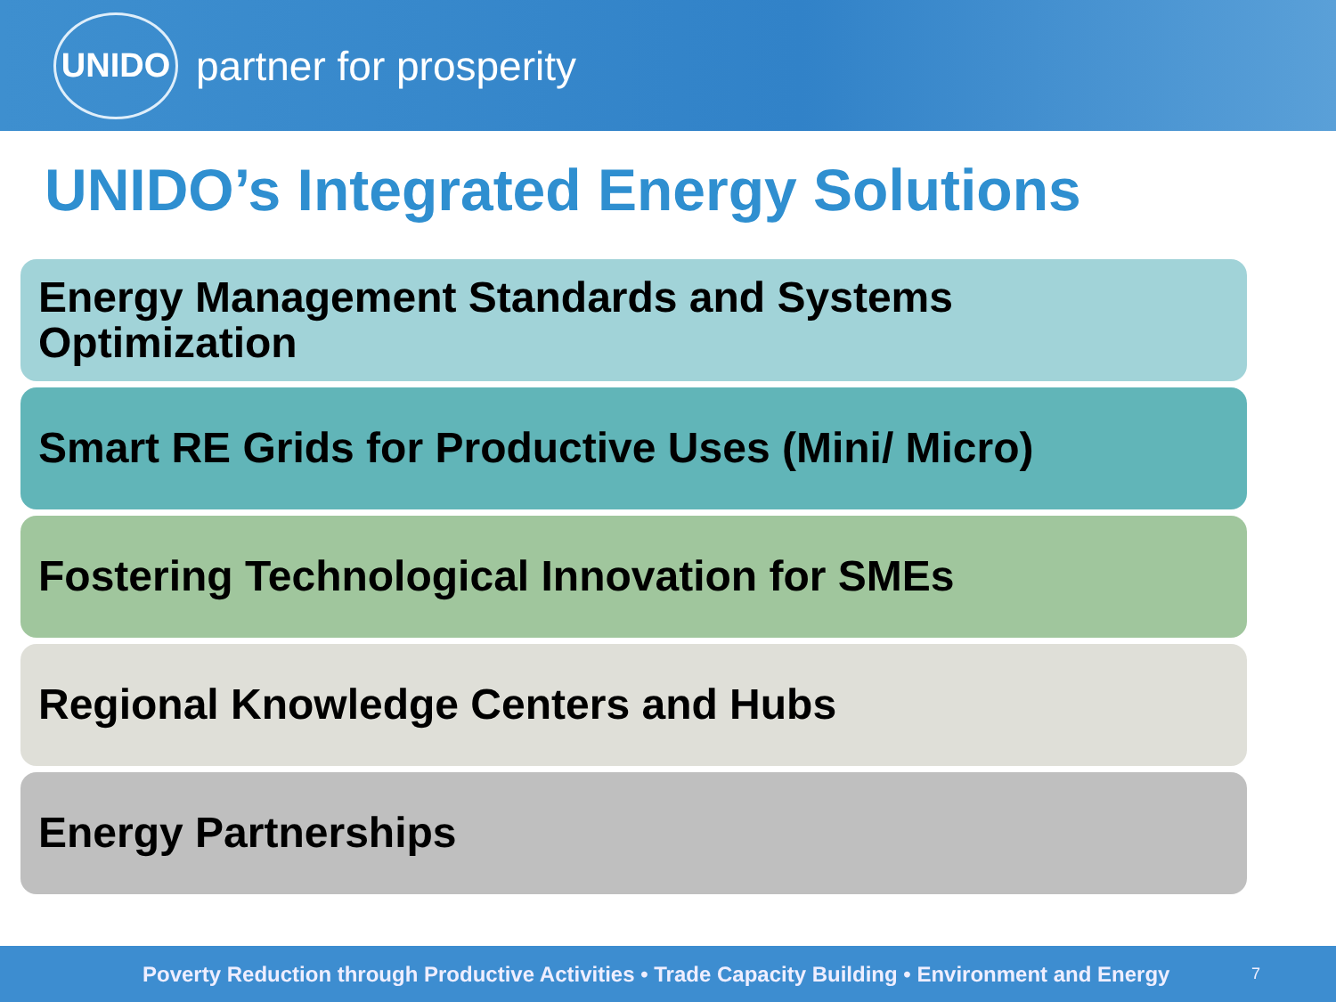UNIDO
partner for prosperity
UNIDO’s Integrated Energy Solutions
Energy Management Standards and Systems
Optimization
Smart RE Grids for Productive Uses (Mini/ Micro)
Fostering Technological Innovation for SMEs
Regional Knowledge Centers and Hubs
Energy Partnerships
Poverty Reduction through Productive Activities • Trade Capacity Building • Environment and Energy
7